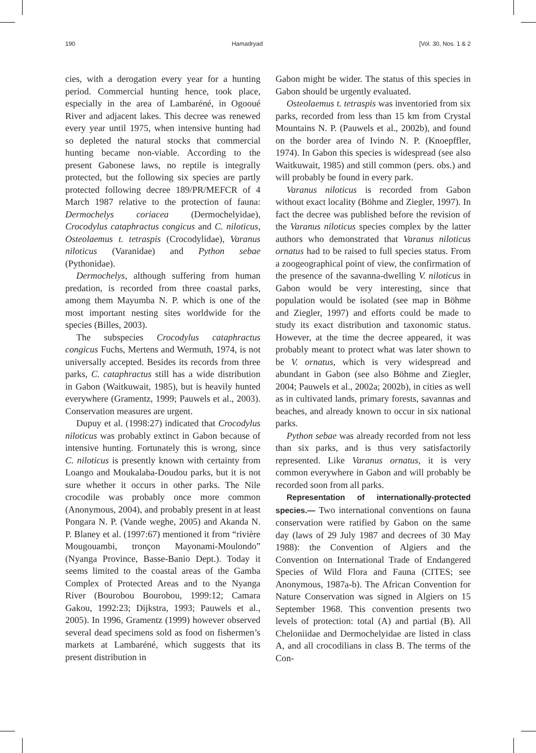190 Hamadryad [Vol. 30, Nos. 1 & 2
cies, with a derogation every year for a hunting period. Commercial hunting hence, took place, especially in the area of Lambaréné, in Ogooué River and adjacent lakes. This decree was renewed every year until 1975, when intensive hunting had so depleted the natural stocks that commercial hunting became non-viable. According to the present Gabonese laws, no reptile is integrally protected, but the following six species are partly protected following decree 189/PR/MEFCR of 4 March 1987 relative to the protection of fauna: Dermochelys coriacea (Dermochelyidae), Crocodylus cataphractus congicus and C. niloticus, Osteolaemus t. tetraspis (Crocodylidae), Varanus niloticus (Varanidae) and Python sebae (Pythonidae).
Dermochelys, although suffering from human predation, is recorded from three coastal parks, among them Mayumba N. P. which is one of the most important nesting sites worldwide for the species (Billes, 2003).
The subspecies Crocodylus cataphractus congicus Fuchs, Mertens and Wermuth, 1974, is not universally accepted. Besides its records from three parks, C. cataphractus still has a wide distribution in Gabon (Waitkuwait, 1985), but is heavily hunted everywhere (Gramentz, 1999; Pauwels et al., 2003). Conservation measures are urgent.
Dupuy et al. (1998:27) indicated that Crocodylus niloticus was probably extinct in Gabon because of intensive hunting. Fortunately this is wrong, since C. niloticus is presently known with certainty from Loango and Moukalaba-Doudou parks, but it is not sure whether it occurs in other parks. The Nile crocodile was probably once more common (Anonymous, 2004), and probably present in at least Pongara N. P. (Vande weghe, 2005) and Akanda N. P. Blaney et al. (1997:67) mentioned it from “rivière Mougouambi, tronçon Mayonami-Moulondo” (Nyanga Province, Basse-Banio Dept.). Today it seems limited to the coastal areas of the Gamba Complex of Protected Areas and to the Nyanga River (Bourobou Bourobou, 1999:12; Camara Gakou, 1992:23; Dijkstra, 1993; Pauwels et al., 2005). In 1996, Gramentz (1999) however observed several dead specimens sold as food on fishermen’s markets at Lambaréné, which suggests that its present distribution in
Gabon might be wider. The status of this species in Gabon should be urgently evaluated.
Osteolaemus t. tetraspis was inventoried from six parks, recorded from less than 15 km from Crystal Mountains N. P. (Pauwels et al., 2002b), and found on the border area of Ivindo N. P. (Knoepffler, 1974). In Gabon this species is widespread (see also Waitkuwait, 1985) and still common (pers. obs.) and will probably be found in every park.
Varanus niloticus is recorded from Gabon without exact locality (Böhme and Ziegler, 1997). In fact the decree was published before the revision of the Varanus niloticus species complex by the latter authors who demonstrated that Varanus niloticus ornatus had to be raised to full species status. From a zoogeographical point of view, the confirmation of the presence of the savanna-dwelling V. niloticus in Gabon would be very interesting, since that population would be isolated (see map in Böhme and Ziegler, 1997) and efforts could be made to study its exact distribution and taxonomic status. However, at the time the decree appeared, it was probably meant to protect what was later shown to be V. ornatus, which is very widespread and abundant in Gabon (see also Böhme and Ziegler, 2004; Pauwels et al., 2002a; 2002b), in cities as well as in cultivated lands, primary forests, savannas and beaches, and already known to occur in six national parks.
Python sebae was already recorded from not less than six parks, and is thus very satisfactorily represented. Like Varanus ornatus, it is very common everywhere in Gabon and will probably be recorded soon from all parks.
Representation of internationally-protected species.— Two international conventions on fauna conservation were ratified by Gabon on the same day (laws of 29 July 1987 and decrees of 30 May 1988): the Convention of Algiers and the Convention on International Trade of Endangered Species of Wild Flora and Fauna (CITES; see Anonymous, 1987a-b). The African Convention for Nature Conservation was signed in Algiers on 15 September 1968. This convention presents two levels of protection: total (A) and partial (B). All Cheloniidae and Dermochelyidae are listed in class A, and all crocodilians in class B. The terms of the Con-